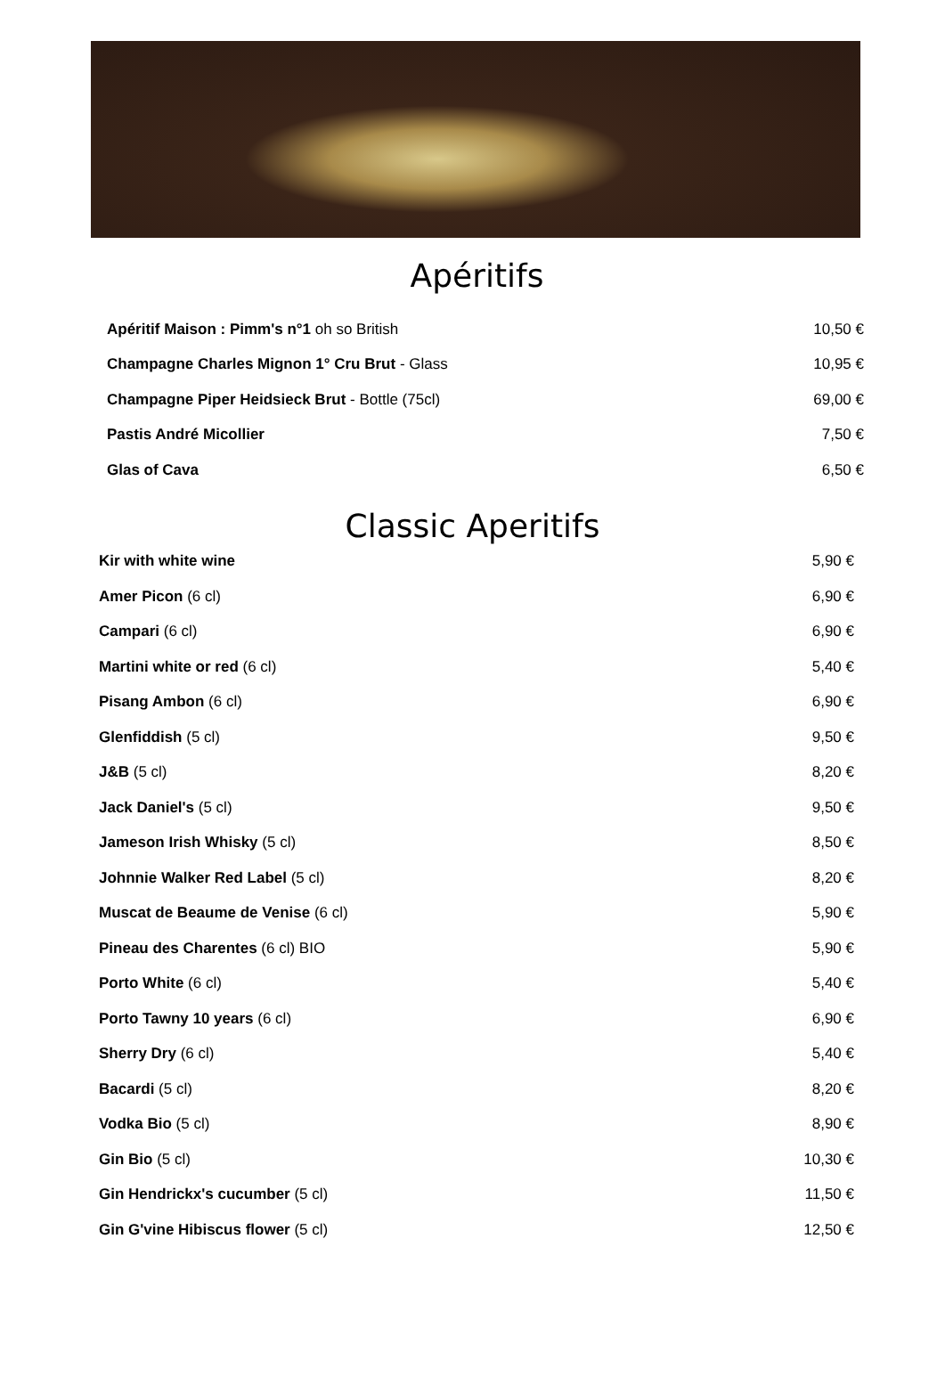Apéritifs
| Apéritif Maison : Pimm's n°1 oh so British | 10,50 € |
| Champagne Charles Mignon 1° Cru Brut - Glass | 10,95 € |
| Champagne Piper Heidsieck Brut - Bottle (75cl) | 69,00 € |
| Pastis André Micollier | 7,50 € |
| Glas of Cava | 6,50 € |
Classic Aperitifs
| Kir with white wine | 5,90 € |
| Amer Picon (6 cl) | 6,90 € |
| Campari (6 cl) | 6,90 € |
| Martini white or red (6 cl) | 5,40 € |
| Pisang Ambon (6 cl) | 6,90 € |
| Glenfiddish (5 cl) | 9,50 € |
| J&B (5 cl) | 8,20 € |
| Jack Daniel's (5 cl) | 9,50 € |
| Jameson Irish Whisky (5 cl) | 8,50 € |
| Johnnie Walker Red Label (5 cl) | 8,20 € |
| Muscat de Beaume de Venise (6 cl) | 5,90 € |
| Pineau des Charentes (6 cl) BIO | 5,90 € |
| Porto White (6 cl) | 5,40 € |
| Porto Tawny 10 years (6 cl) | 6,90 € |
| Sherry Dry (6 cl) | 5,40 € |
| Bacardi (5 cl) | 8,20 € |
| Vodka Bio (5 cl) | 8,90 € |
| Gin Bio (5 cl) | 10,30 € |
| Gin Hendrickx's cucumber (5 cl) | 11,50 € |
| Gin G'vine Hibiscus flower (5 cl) | 12,50 € |